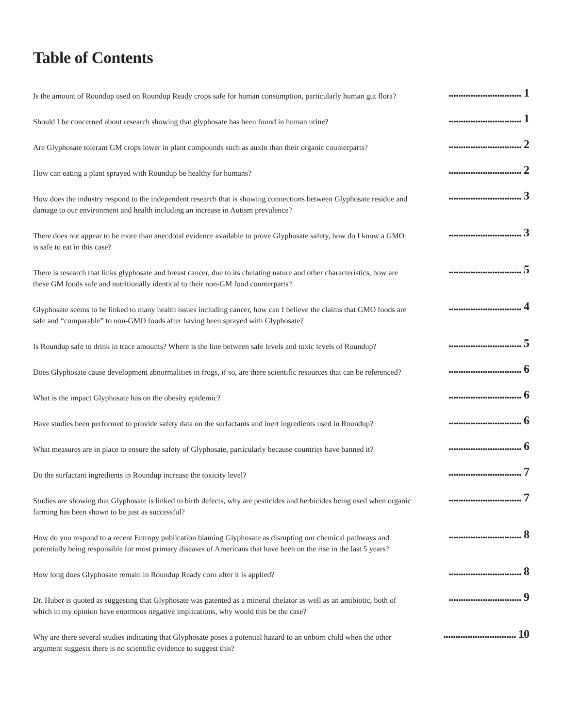Table of Contents
Is the amount of Roundup used on Roundup Ready crops safe for human consumption, particularly human gut flora?
.............................. 1
Should I be concerned about research showing that glyphosate has been found in human urine?
.............................. 1
Are Glyphosate tolerant GM crops lower in plant compounds such as auxin than their organic counterparts?
.............................. 2
How can eating a plant sprayed with Roundup be healthy for humans?
.............................. 2
How does the industry respond to the independent research that is showing connections between Glyphosate residue and damage to our environment and health including an increase in Autism prevalence?
.............................. 3
There does not appear to be more than anecdotal evidence available to prove Glyphosate safety, how do I know a GMO is safe to eat in this case?
.............................. 3
There is research that links glyphosate and breast cancer, due to its chelating nature and other characteristics, how are these GM foods safe and nutritionally identical to their non-GM food counterparts?
.............................. 5
Glyphosate seems to be linked to many health issues including cancer, how can I believe the claims that GMO foods are safe and “comparable” to non-GMO foods after having been sprayed with Glyphosate?
.............................. 4
Is Roundup safe to drink in trace amounts? Where is the line between safe levels and toxic levels of Roundup?
.............................. 5
Does Glyphosate cause development abnormalities in frogs, if so, are there scientific resources that can be referenced?
.............................. 6
What is the impact Glyphosate has on the obesity epidemic?
.............................. 6
Have studies been performed to provide safety data on the surfactants and inert ingredients used in Roundup?
.............................. 6
What measures are in place to ensure the safety of Glyphosate, particularly because countries have banned it?
.............................. 6
Do the surfactant ingredients in Roundup increase the toxicity level?
.............................. 7
Studies are showing that Glyphosate is linked to birth defects, why are pesticides and herbicides being used when organic farming has been shown to be just as successful?
.............................. 7
How do you respond to a recent Entropy publication blaming Glyphosate as disrupting our chemical pathways and potentially being responsible for most primary diseases of Americans that have been on the rise in the last 5 years?
.............................. 8
How long does Glyphosate remain in Roundup Ready corn after it is applied?
.............................. 8
Dr. Huber is quoted as suggesting that Glyphosate was patented as a mineral chelator as well as an antibiotic, both of which in my opinion have enormous negative implications, why would this be the case?
.............................. 9
Why are there several studies indicating that Glyphosate poses a potential hazard to an unborn child when the other argument suggests there is no scientific evidence to suggest this?
.............................. 10